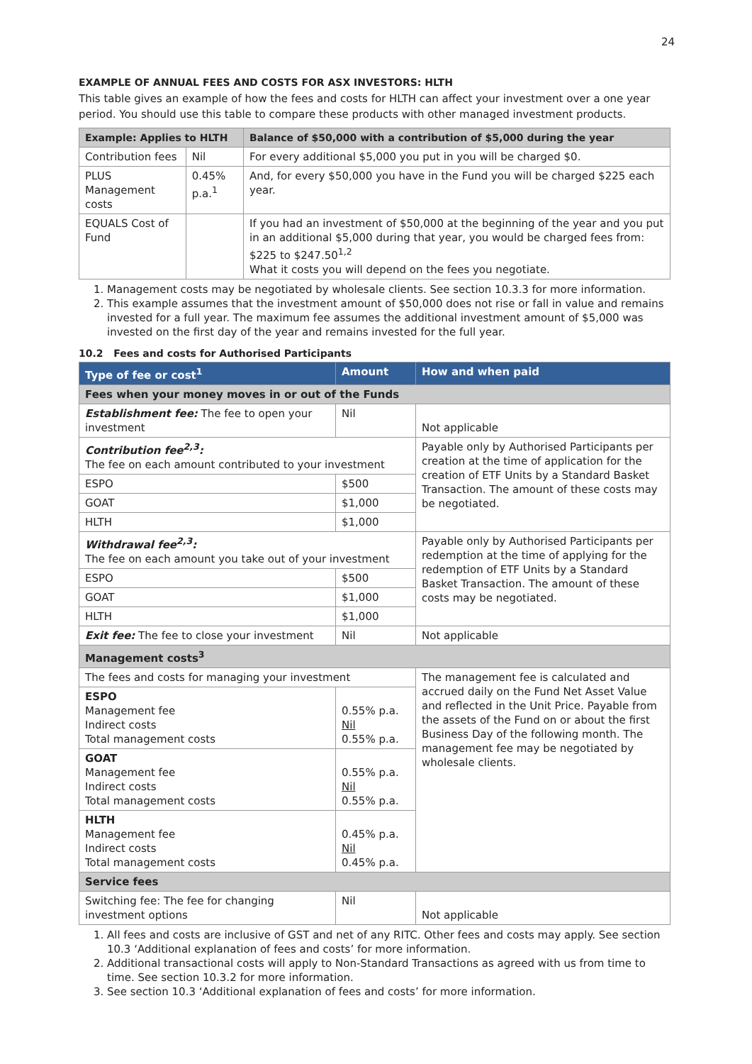24
EXAMPLE OF ANNUAL FEES AND COSTS FOR ASX INVESTORS: HLTH
This table gives an example of how the fees and costs for HLTH can affect your investment over a one year period. You should use this table to compare these products with other managed investment products.
| Example: Applies to HLTH | | Balance of $50,000 with a contribution of $5,000 during the year |
| --- | --- | --- |
| Contribution fees | Nil | For every additional $5,000 you put in you will be charged $0. |
| PLUS Management costs | 0.45% p.a.<sup>1</sup> | And, for every $50,000 you have in the Fund you will be charged $225 each year. |
| EQUALS Cost of Fund | | If you had an investment of $50,000 at the beginning of the year and you put in an additional $5,000 during that year, you would be charged fees from: $225 to $247.50<sup>1,2</sup> What it costs you will depend on the fees you negotiate. |
1. Management costs may be negotiated by wholesale clients. See section 10.3.3 for more information.
2. This example assumes that the investment amount of $50,000 does not rise or fall in value and remains invested for a full year. The maximum fee assumes the additional investment amount of $5,000 was invested on the first day of the year and remains invested for the full year.
10.2 Fees and costs for Authorised Participants
| Type of fee or cost<sup>1</sup> | Amount | How and when paid |
| --- | --- | --- |
| Fees when your money moves in or out of the Funds | | |
| Establishment fee: The fee to open your investment | Nil | Not applicable |
| Contribution fee<sup>2,3</sup>: The fee on each amount contributed to your investment | | Payable only by Authorised Participants per creation at the time of application for the creation of ETF Units by a Standard Basket Transaction. The amount of these costs may be negotiated. |
| ESPO | $500 | |
| GOAT | $1,000 | |
| HLTH | $1,000 | |
| Withdrawal fee<sup>2,3</sup>: The fee on each amount you take out of your investment | | Payable only by Authorised Participants per redemption at the time of applying for the redemption of ETF Units by a Standard Basket Transaction. The amount of these costs may be negotiated. |
| ESPO | $500 | |
| GOAT | $1,000 | |
| HLTH | $1,000 | |
| Exit fee: The fee to close your investment | Nil | Not applicable |
| Management costs<sup>3</sup> | | |
| The fees and costs for managing your investment | | The management fee is calculated and accrued daily on the Fund Net Asset Value and reflected in the Unit Price. Payable from the assets of the Fund on or about the first Business Day of the following month. The management fee may be negotiated by wholesale clients. |
| ESPO Management fee Indirect costs Total management costs | 0.55% p.a. Nil 0.55% p.a. | |
| GOAT Management fee Indirect costs Total management costs | 0.55% p.a. Nil 0.55% p.a. | |
| HLTH Management fee Indirect costs Total management costs | 0.45% p.a. Nil 0.45% p.a. | |
| Service fees | | |
| Switching fee: The fee for changing investment options | Nil | Not applicable |
1. All fees and costs are inclusive of GST and net of any RITC. Other fees and costs may apply. See section 10.3 ‘Additional explanation of fees and costs’ for more information.
2. Additional transactional costs will apply to Non-Standard Transactions as agreed with us from time to time. See section 10.3.2 for more information.
3. See section 10.3 ‘Additional explanation of fees and costs’ for more information.